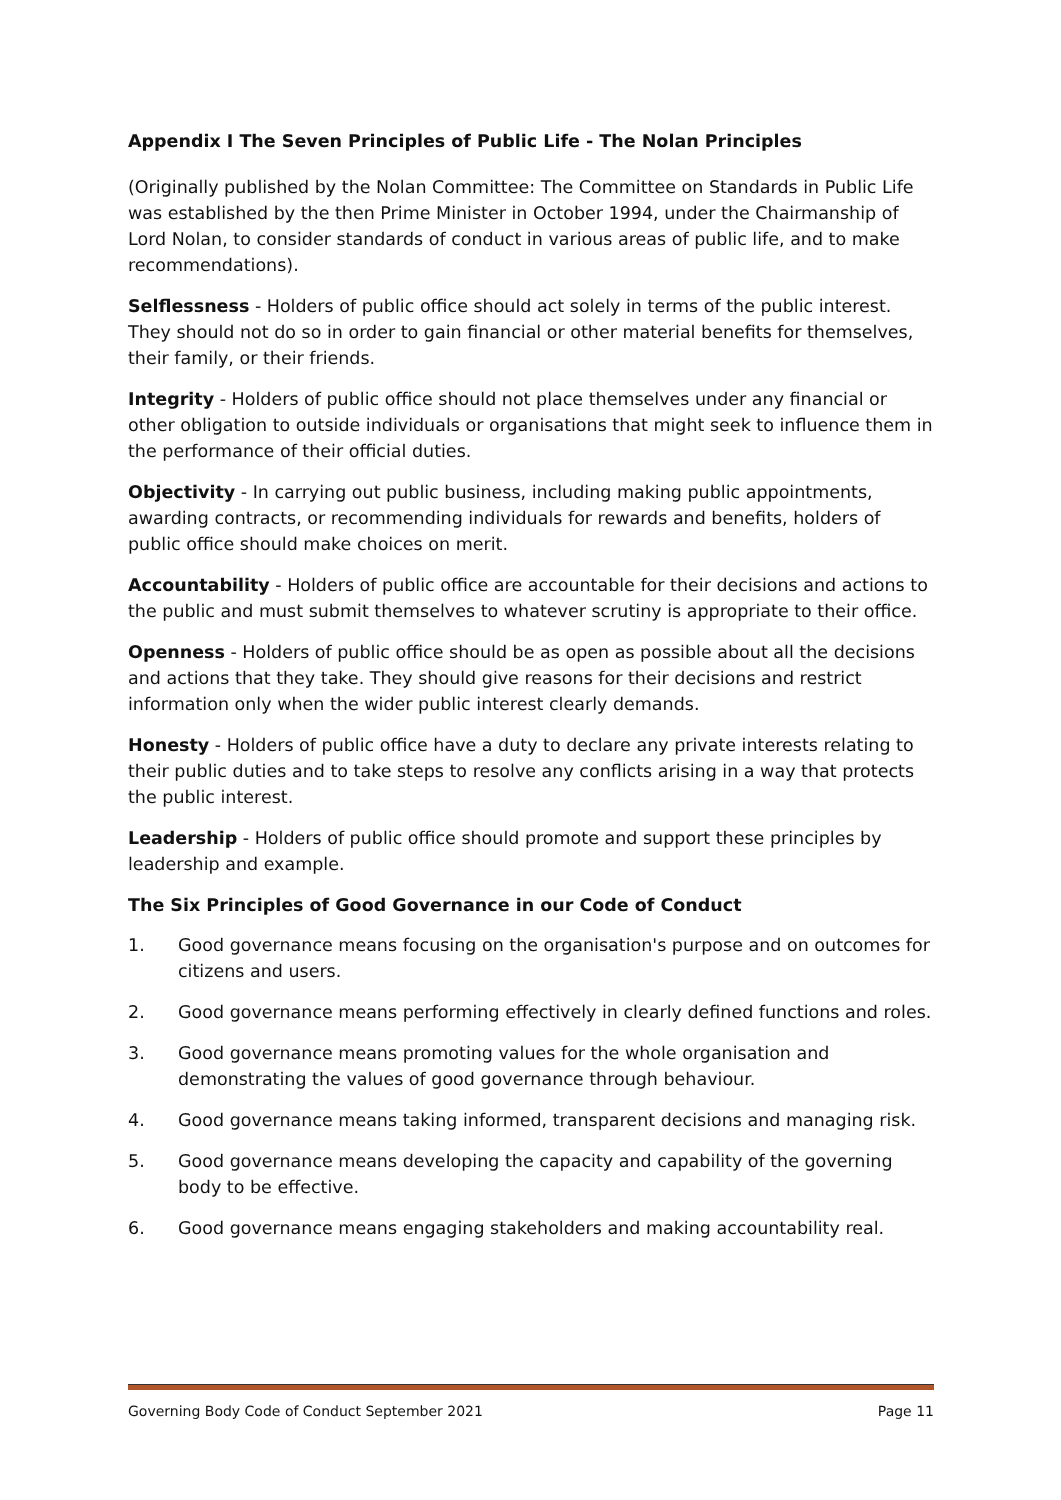Appendix I The Seven Principles of Public Life - The Nolan Principles
(Originally published by the Nolan Committee: The Committee on Standards in Public Life was established by the then Prime Minister in October 1994, under the Chairmanship of Lord Nolan, to consider standards of conduct in various areas of public life, and to make recommendations).
Selflessness - Holders of public office should act solely in terms of the public interest. They should not do so in order to gain financial or other material benefits for themselves, their family, or their friends.
Integrity - Holders of public office should not place themselves under any financial or other obligation to outside individuals or organisations that might seek to influence them in the performance of their official duties.
Objectivity - In carrying out public business, including making public appointments, awarding contracts, or recommending individuals for rewards and benefits, holders of public office should make choices on merit.
Accountability - Holders of public office are accountable for their decisions and actions to the public and must submit themselves to whatever scrutiny is appropriate to their office.
Openness - Holders of public office should be as open as possible about all the decisions and actions that they take. They should give reasons for their decisions and restrict information only when the wider public interest clearly demands.
Honesty - Holders of public office have a duty to declare any private interests relating to their public duties and to take steps to resolve any conflicts arising in a way that protects the public interest.
Leadership - Holders of public office should promote and support these principles by leadership and example.
The Six Principles of Good Governance in our Code of Conduct
1. Good governance means focusing on the organisation's purpose and on outcomes for citizens and users.
2. Good governance means performing effectively in clearly defined functions and roles.
3. Good governance means promoting values for the whole organisation and demonstrating the values of good governance through behaviour.
4. Good governance means taking informed, transparent decisions and managing risk.
5. Good governance means developing the capacity and capability of the governing body to be effective.
6. Good governance means engaging stakeholders and making accountability real.
Governing Body Code of Conduct September 2021 Page 11